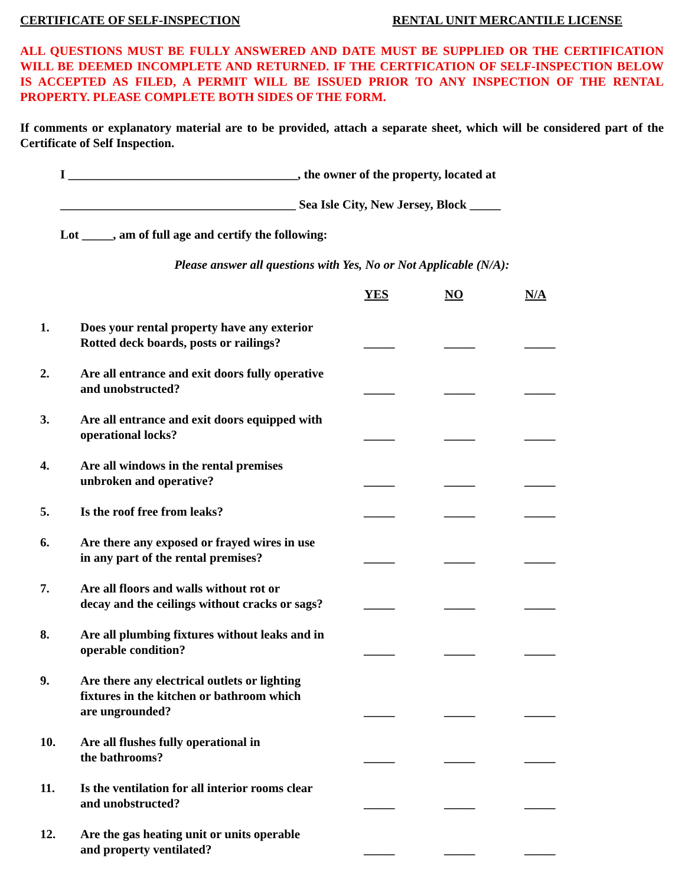CERTIFICATE OF SELF-INSPECTION RENTAL UNIT MERCANTILE LICENSE
ALL QUESTIONS MUST BE FULLY ANSWERED AND DATE MUST BE SUPPLIED OR THE CERTIFICATION WILL BE DEEMED INCOMPLETE AND RETURNED. IF THE CERTFICATION OF SELF-INSPECTION BELOW IS ACCEPTED AS FILED, A PERMIT WILL BE ISSUED PRIOR TO ANY INSPECTION OF THE RENTAL PROPERTY. PLEASE COMPLETE BOTH SIDES OF THE FORM.
If comments or explanatory material are to be provided, attach a separate sheet, which will be considered part of the Certificate of Self Inspection.
I _____________________________________, the owner of the property, located at
______________________________________ Sea Isle City, New Jersey, Block _____
Lot _____, am of full age and certify the following:
Please answer all questions with Yes, No or Not Applicable (N/A):
| | | YES | NO | N/A |
| --- | --- | --- | --- | --- |
| 1. | Does your rental property have any exterior Rotted deck boards, posts or railings? | _____ | _____ | _____ |
| 2. | Are all entrance and exit doors fully operative and unobstructed? | _____ | _____ | _____ |
| 3. | Are all entrance and exit doors equipped with operational locks? | _____ | _____ | _____ |
| 4. | Are all windows in the rental premises unbroken and operative? | _____ | _____ | _____ |
| 5. | Is the roof free from leaks? | _____ | _____ | _____ |
| 6. | Are there any exposed or frayed wires in use in any part of the rental premises? | _____ | _____ | _____ |
| 7. | Are all floors and walls without rot or decay and the ceilings without cracks or sags? | _____ | _____ | _____ |
| 8. | Are all plumbing fixtures without leaks and in operable condition? | _____ | _____ | _____ |
| 9. | Are there any electrical outlets or lighting fixtures in the kitchen or bathroom which are ungrounded? | _____ | _____ | _____ |
| 10. | Are all flushes fully operational in the bathrooms? | _____ | _____ | _____ |
| 11. | Is the ventilation for all interior rooms clear and unobstructed? | _____ | _____ | _____ |
| 12. | Are the gas heating unit or units operable and property ventilated? | _____ | _____ | _____ |